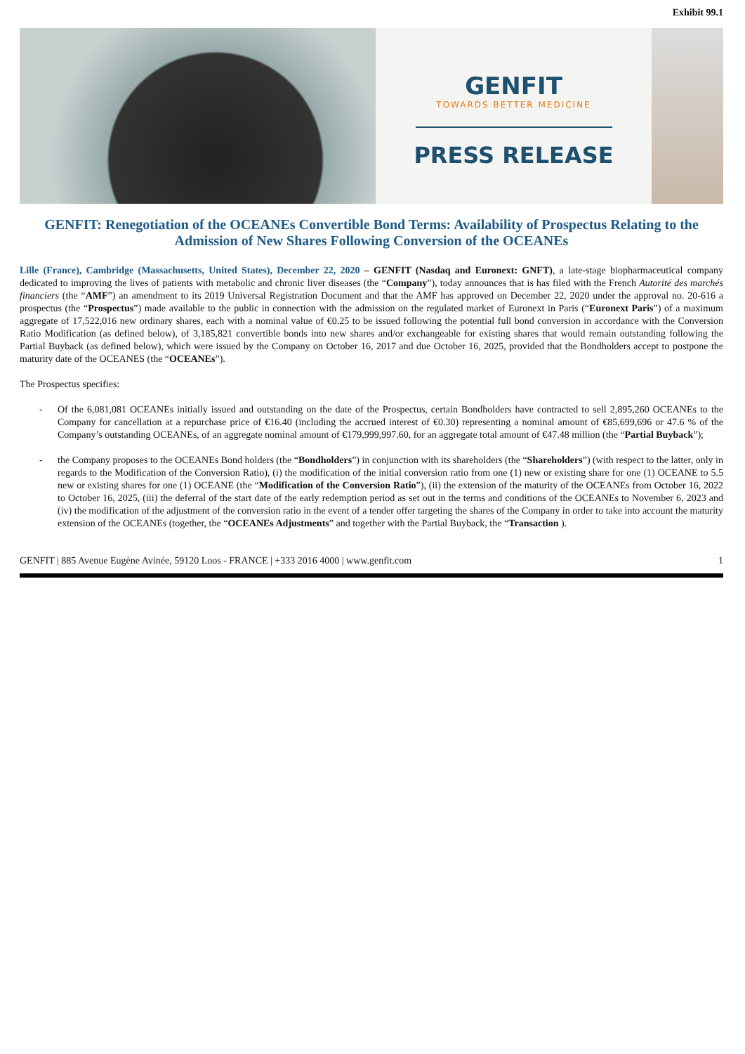Exhibit 99.1
GENFIT
TOWARDS BETTER MEDICINE
PRESS RELEASE
GENFIT: Renegotiation of the OCEANEs Convertible Bond Terms: Availability of Prospectus Relating to the Admission of New Shares Following Conversion of the OCEANEs
Lille (France), Cambridge (Massachusetts, United States), December 22, 2020 – GENFIT (Nasdaq and Euronext: GNFT), a late-stage biopharmaceutical company dedicated to improving the lives of patients with metabolic and chronic liver diseases (the “Company”), today announces that is has filed with the French Autorité des marchés financiers (the “AMF”) an amendment to its 2019 Universal Registration Document and that the AMF has approved on December 22, 2020 under the approval no. 20-616 a prospectus (the “Prospectus”) made available to the public in connection with the admission on the regulated market of Euronext in Paris (“Euronext Paris”) of a maximum aggregate of 17,522,016 new ordinary shares, each with a nominal value of €0.25 to be issued following the potential full bond conversion in accordance with the Conversion Ratio Modification (as defined below), of 3,185,821 convertible bonds into new shares and/or exchangeable for existing shares that would remain outstanding following the Partial Buyback (as defined below), which were issued by the Company on October 16, 2017 and due October 16, 2025, provided that the Bondholders accept to postpone the maturity date of the OCEANES (the “OCEANEs”).
The Prospectus specifies:
- Of the 6,081,081 OCEANEs initially issued and outstanding on the date of the Prospectus, certain Bondholders have contracted to sell 2,895,260 OCEANEs to the Company for cancellation at a repurchase price of €16.40 (including the accrued interest of €0.30) representing a nominal amount of €85,699,696 or 47.6 % of the Company’s outstanding OCEANEs, of an aggregate nominal amount of €179,999,997.60, for an aggregate total amount of €47.48 million (the “Partial Buyback”);
- the Company proposes to the OCEANEs Bond holders (the “Bondholders”) in conjunction with its shareholders (the “Shareholders”) (with respect to the latter, only in regards to the Modification of the Conversion Ratio), (i) the modification of the initial conversion ratio from one (1) new or existing share for one (1) OCEANE to 5.5 new or existing shares for one (1) OCEANE (the “Modification of the Conversion Ratio”), (ii) the extension of the maturity of the OCEANEs from October 16, 2022 to October 16, 2025, (iii) the deferral of the start date of the early redemption period as set out in the terms and conditions of the OCEANEs to November 6, 2023 and (iv) the modification of the adjustment of the conversion ratio in the event of a tender offer targeting the shares of the Company in order to take into account the maturity extension of the OCEANEs (together, the “OCEANEs Adjustments” and together with the Partial Buyback, the “Transaction ).
GENFIT | 885 Avenue Eugène Avinée, 59120 Loos - FRANCE | +333 2016 4000 | www.genfit.com 1